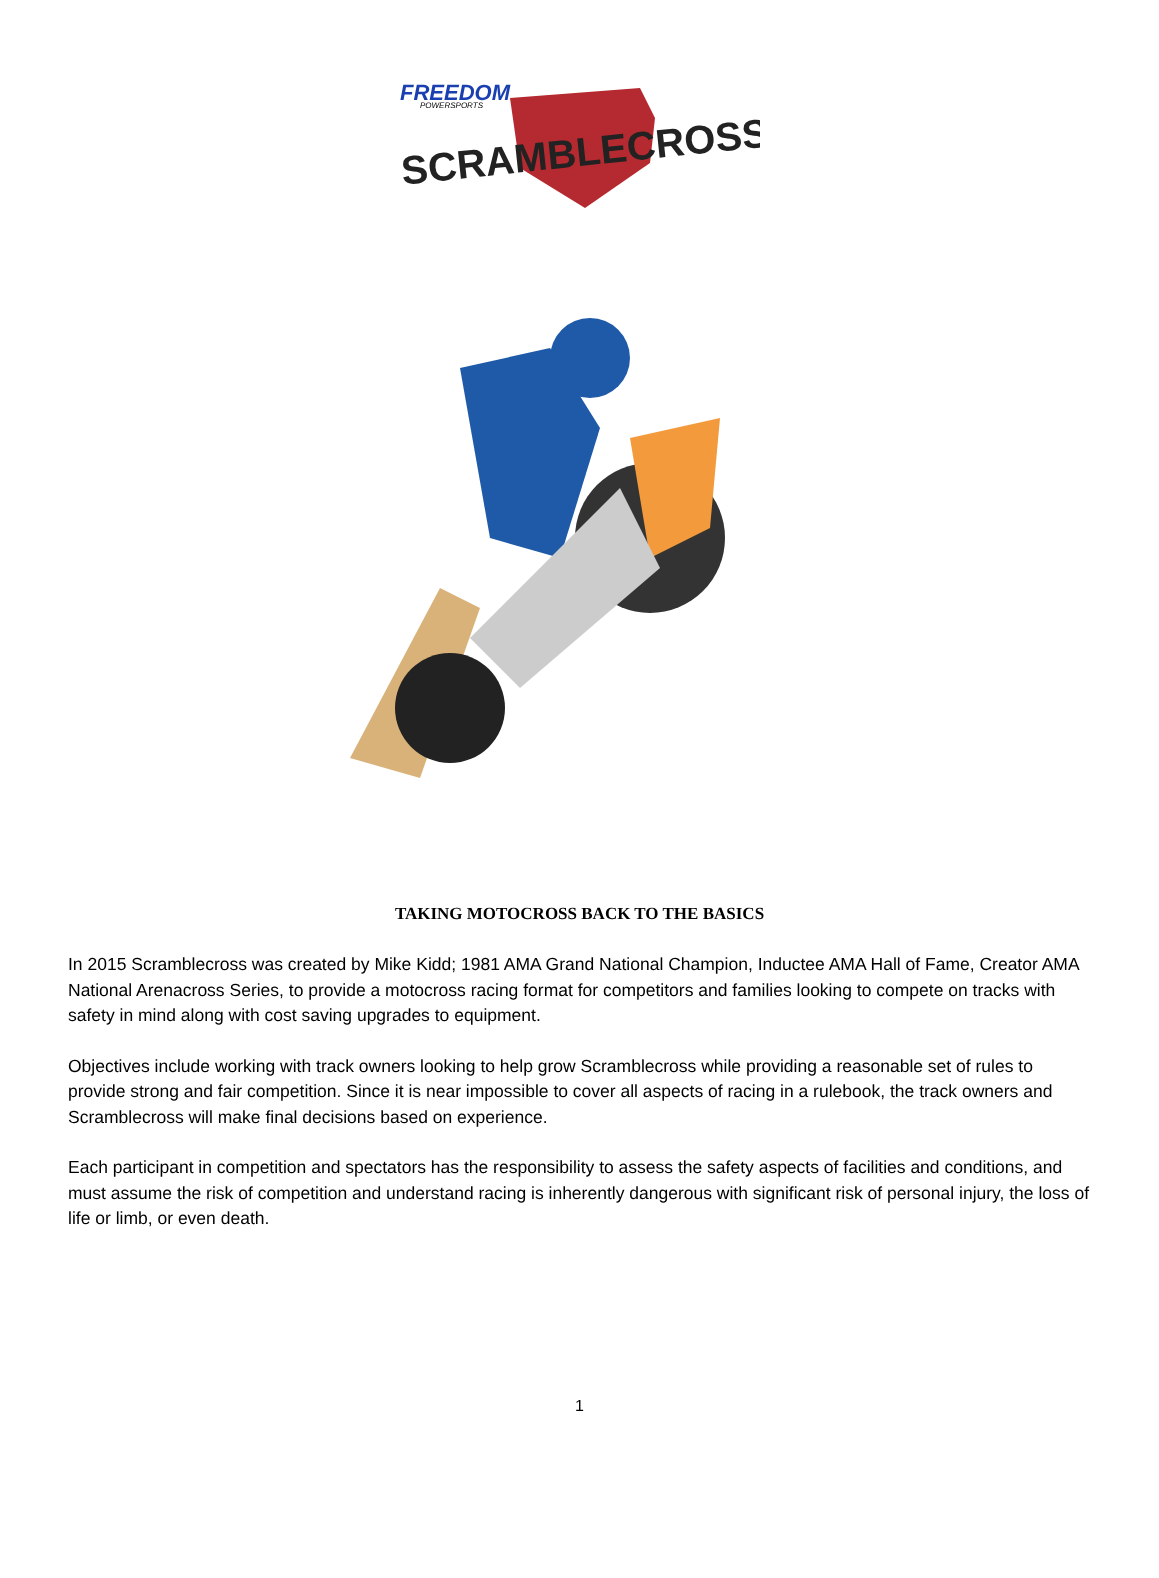FREEDOM
POWERSPORTS
SCRAMBLECROSS
TAKING MOTOCROSS BACK TO THE BASICS
In 2015 Scramblecross was created by Mike Kidd; 1981 AMA Grand National Champion, Inductee AMA Hall of Fame, Creator AMA National Arenacross Series, to provide a motocross racing format for competitors and families looking to compete on tracks with safety in mind along with cost saving upgrades to equipment.
Objectives include working with track owners looking to help grow Scramblecross while providing a reasonable set of rules to provide strong and fair competition. Since it is near impossible to cover all aspects of racing in a rulebook, the track owners and Scramblecross will make final decisions based on experience.
Each participant in competition and spectators has the responsibility to assess the safety aspects of facilities and conditions, and must assume the risk of competition and understand racing is inherently dangerous with significant risk of personal injury, the loss of life or limb, or even death.
1